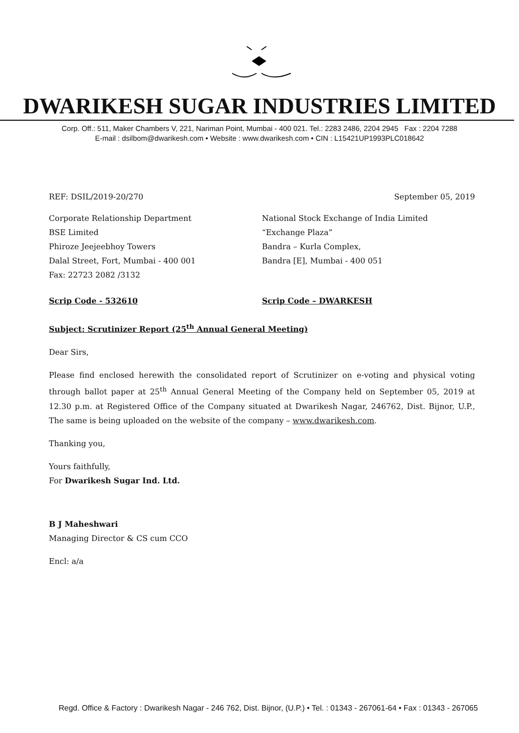DWARIKESH SUGAR INDUSTRIES LIMITED
Corp. Off.: 511, Maker Chambers V, 221, Nariman Point, Mumbai - 400 021. Tel.: 2283 2486, 2204 2945 Fax : 2204 7288
E-mail : dsilbom@dwarikesh.com • Website : www.dwarikesh.com • CIN : L15421UP1993PLC018642
REF: DSIL/2019-20/270 September 05, 2019
Corporate Relationship Department
BSE Limited
Phiroze Jeejeebhoy Towers
Dalal Street, Fort, Mumbai - 400 001
Fax: 22723 2082 /3132
National Stock Exchange of India Limited
“Exchange Plaza”
Bandra – Kurla Complex,
Bandra [E], Mumbai - 400 051
Scrip Code - 532610 Scrip Code – DWARKESH
Subject: Scrutinizer Report (25<sup>th</sup> Annual General Meeting)
Dear Sirs,
Please find enclosed herewith the consolidated report of Scrutinizer on e-voting and physical voting through ballot paper at 25<sup>th</sup> Annual General Meeting of the Company held on September 05, 2019 at 12.30 p.m. at Registered Office of the Company situated at Dwarikesh Nagar, 246762, Dist. Bijnor, U.P., The same is being uploaded on the website of the company – www.dwarikesh.com.
Thanking you,
Yours faithfully,
For Dwarikesh Sugar Ind. Ltd.
B J Maheshwari
Managing Director & CS cum CCO
Encl: a/a
Regd. Office & Factory : Dwarikesh Nagar - 246 762, Dist. Bijnor, (U.P.) • Tel. : 01343 - 267061-64 • Fax : 01343 - 267065